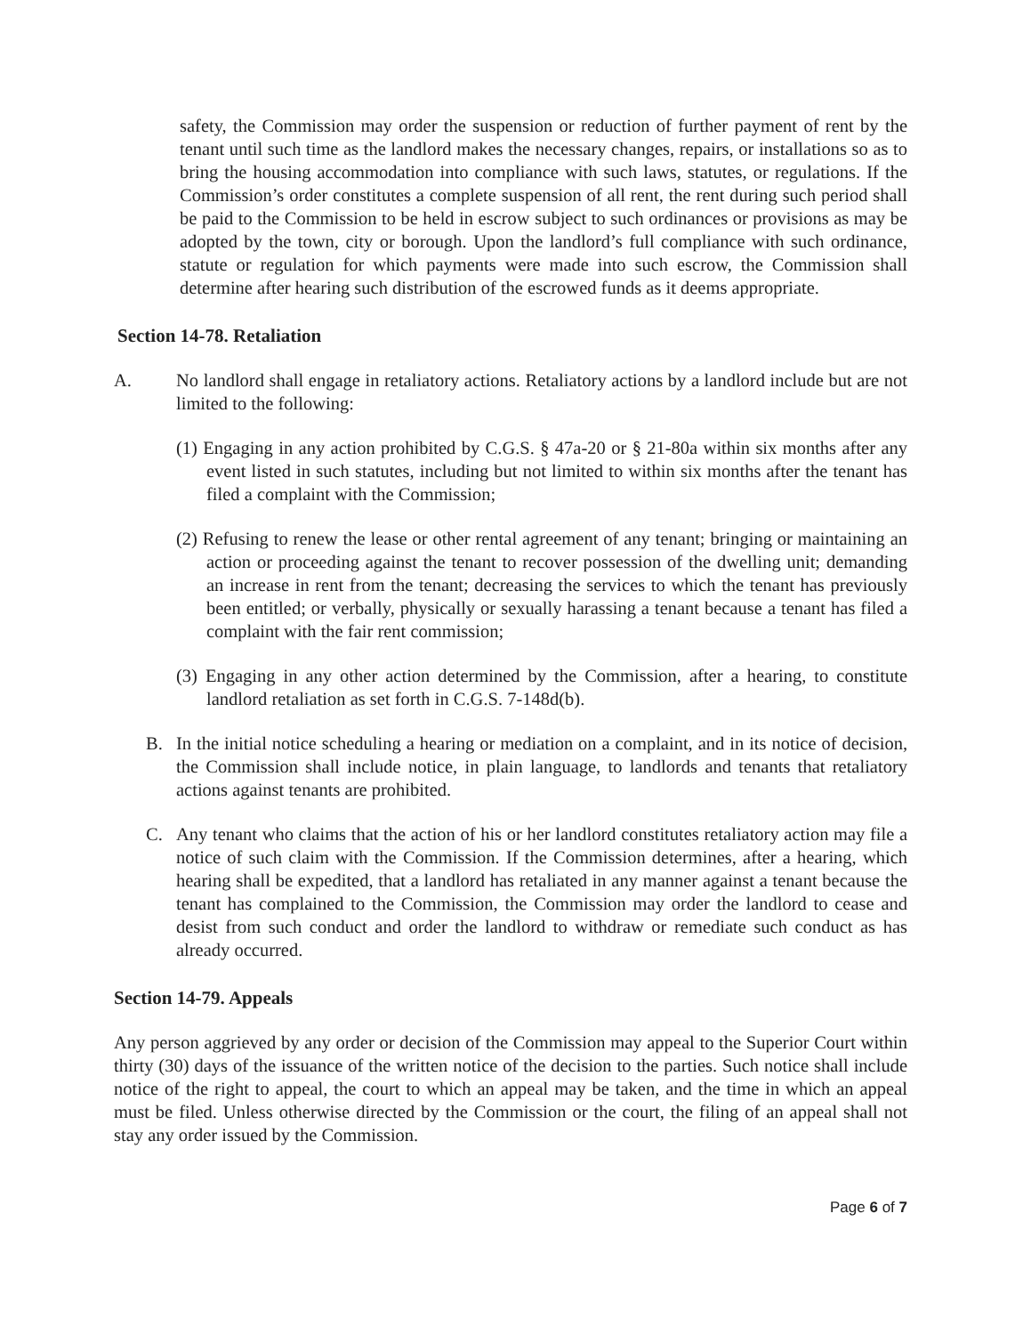safety, the Commission may order the suspension or reduction of further payment of rent by the tenant until such time as the landlord makes the necessary changes, repairs, or installations so as to bring the housing accommodation into compliance with such laws, statutes, or regulations. If the Commission’s order constitutes a complete suspension of all rent, the rent during such period shall be paid to the Commission to be held in escrow subject to such ordinances or provisions as may be adopted by the town, city or borough. Upon the landlord’s full compliance with such ordinance, statute or regulation for which payments were made into such escrow, the Commission shall determine after hearing such distribution of the escrowed funds as it deems appropriate.
Section 14-78. Retaliation
A. No landlord shall engage in retaliatory actions. Retaliatory actions by a landlord include but are not limited to the following:
(1) Engaging in any action prohibited by C.G.S. § 47a-20 or § 21-80a within six months after any event listed in such statutes, including but not limited to within six months after the tenant has filed a complaint with the Commission;
(2) Refusing to renew the lease or other rental agreement of any tenant; bringing or maintaining an action or proceeding against the tenant to recover possession of the dwelling unit; demanding an increase in rent from the tenant; decreasing the services to which the tenant has previously been entitled; or verbally, physically or sexually harassing a tenant because a tenant has filed a complaint with the fair rent commission;
(3) Engaging in any other action determined by the Commission, after a hearing, to constitute landlord retaliation as set forth in C.G.S. 7-148d(b).
B. In the initial notice scheduling a hearing or mediation on a complaint, and in its notice of decision, the Commission shall include notice, in plain language, to landlords and tenants that retaliatory actions against tenants are prohibited.
C. Any tenant who claims that the action of his or her landlord constitutes retaliatory action may file a notice of such claim with the Commission. If the Commission determines, after a hearing, which hearing shall be expedited, that a landlord has retaliated in any manner against a tenant because the tenant has complained to the Commission, the Commission may order the landlord to cease and desist from such conduct and order the landlord to withdraw or remediate such conduct as has already occurred.
Section 14-79. Appeals
Any person aggrieved by any order or decision of the Commission may appeal to the Superior Court within thirty (30) days of the issuance of the written notice of the decision to the parties. Such notice shall include notice of the right to appeal, the court to which an appeal may be taken, and the time in which an appeal must be filed. Unless otherwise directed by the Commission or the court, the filing of an appeal shall not stay any order issued by the Commission.
Page 6 of 7